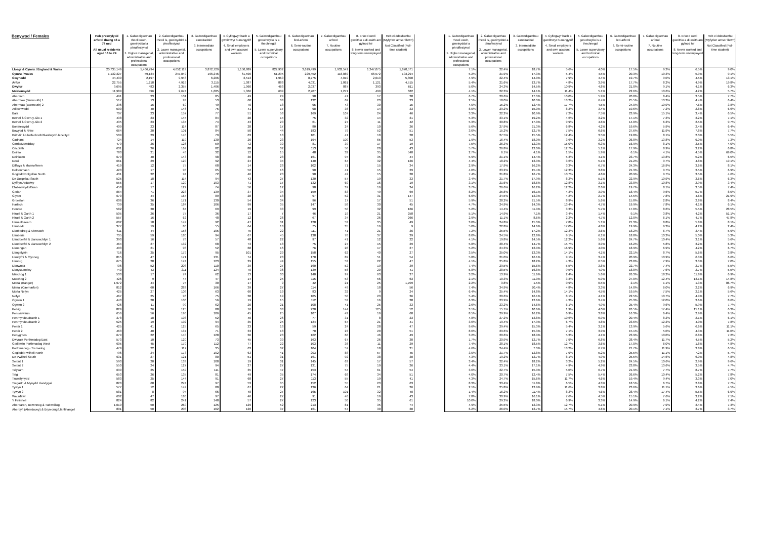| Benywod / Females | Pob preswylydd arferol rhwng 16 a 74 oed All usual residents aged 16 to 74 | 1. Galwedigaethau rheoli uwch, gweinyddol a phroffesiynol 1. Higher managerial, administrative and professional occupations | 2. Galwedigaethau rheoli is, gweinyddol a phroffesiynol 2. Lower managerial, administrative and professional occupations | 3. Galwedigaethau canolraddol 3. Intermediate occupations | 4. Cyflogwyr bach a gweithwyr hunangyfrif 4. Small employers and own account workers | 5. Galwedigaethau goruchwylio is a thechnegol 5. Lower supervisory and technical occupations | 6. Galwedigaethau lled-arferol 6. Semi-routine occupations | 7. Galwedigaethau arferol 7. Routine occupations | 8. Erioed wedi gweithio a di-waith am gyfnod hir 8. Never worked and long-term unemployed | Heb ei ddosbarthu (Myfyriwr amser llawn) Not Classified (Full-time student) | | 1. Galwedigaethau rheoli uwch, gweinyddol a phroffesiynol 1. Higher managerial, administrative and professional occupations | 2. Galwedigaethau rheoli is, gweinyddol a phroffesiynol 2. Lower managerial, administrative and professional occupations | 3. Galwedigaethau canolraddol 3. Intermediate occupations | 4. Cyflogwyr bach a gweithwyr hunangyfrif 4. Small employers and own account workers | 5. Galwedigaethau goruchwylio is a thechnegol 5. Lower supervisory and technical occupations | 6. Galwedigaethau lled-arferol 6. Semi-routine occupations | 7. Galwedigaethau arferol 7. Routine occupations | 8. Erioed wedi gweithio a di-waith am gyfnod hir 8. Never worked and long-term unemployed | Heb ei ddosbarthu (Myfyriwr amser llawn) Not Classified (Full-time student) |
| --- | --- | --- | --- | --- | --- | --- | --- | --- | --- | --- | --- | --- | --- | --- | --- | --- | --- | --- | --- | --- |
| Lloegr & Cymru / England & Wales | 20,735,149 | 1,466,794 | 4,652,119 | 3,872,729 | 1,150,889 | 822,932 | 3,619,499 | 1,932,541 | 1,347,075 | 1,870,571 | | 7.1% | 22.4% | 18.7% | 5.6% | 4.0% | 17.5% | 9.3% | 6.5% | 9.0% |
| Cymru / Wales | 1,132,327 | 59,134 | 247,849 | 196,246 | 61,596 | 51,295 | 229,452 | 116,889 | 66,572 | 103,294 | | 5.2% | 21.9% | 17.3% | 5.4% | 4.5% | 20.3% | 10.3% | 5.9% | 9.1% |
| Gwynedd | 44,439 | 2,197 | 9,948 | 6,206 | 3,513 | 1,960 | 8,775 | 4,019 | 2,013 | 5,808 | | 4.9% | 22.4% | 14.0% | 7.9% | 4.4% | 19.7% | 9.0% | 4.5% | 13.1% |
| Arfon | 22,755 | 1,218 | 4,919 | 3,115 | 1,087 | 888 | 4,031 | 1,861 | 1,121 | 4,515 | | 5.4% | 21.6% | 13.7% | 4.8% | 3.9% | 17.7% | 8.2% | 4.9% | 19.8% |
| Dwyfor | 9,695 | 483 | 2,355 | 1,406 | 1,060 | 463 | 2,037 | 887 | 393 | 611 | | 5.0% | 24.3% | 14.5% | 10.9% | 4.8% | 21.0% | 9.1% | 4.1% | 6.3% |
| Meirionnydd | 11,989 | 496 | 2,674 | 1,685 | 1,366 | 609 | 2,707 | 1,271 | 499 | 682 | | 4.1% | 22.3% | 14.1% | 11.4% | 5.1% | 22.6% | 10.6% | 4.2% | 5.7% |
| Abererch | 491 | 33 | 101 | 85 | 49 | 29 | 98 | 41 | 17 | 38 | | 6.7% | 20.6% | 17.3% | 10.0% | 5.9% | 20.0% | 8.4% | 3.5% | 7.7% |
| Abermaw (Barmouth) 1 | 517 | 13 | 93 | 53 | 68 | 33 | 132 | 69 | 23 | 33 | | 2.5% | 18.0% | 10.3% | 13.2% | 6.4% | 25.5% | 13.3% | 4.4% | 6.4% |
| Abermaw (Barmouth) 2 | 396 | 16 | 60 | 49 | 70 | 18 | 95 | 43 | 30 | 15 | | 4.0% | 15.2% | 12.4% | 17.7% | 4.5% | 24.0% | 10.9% | 7.6% | 3.8% |
| Arllechwedd | 500 | 40 | 146 | 75 | 41 | 17 | 98 | 36 | 14 | 33 | | 8.0% | 29.2% | 15.0% | 8.2% | 3.4% | 19.6% | 7.2% | 2.8% | 6.6% |
| Bala | 707 | 23 | 157 | 77 | 51 | 53 | 169 | 107 | 24 | 46 | | 3.3% | 22.2% | 10.9% | 7.2% | 7.5% | 23.9% | 15.1% | 3.4% | 6.5% |
| Bethel & Cwm-y-Glo 1 | 438 | 23 | 145 | 84 | 20 | 14 | 75 | 32 | 14 | 31 | | 5.3% | 33.1% | 19.2% | 4.6% | 3.2% | 17.1% | 7.3% | 3.2% | 7.1% |
| Bethel & Cwm-y-Glo 2 | 435 | 23 | 134 | 74 | 43 | 20 | 61 | 27 | 11 | 42 | | 5.3% | 30.8% | 17.0% | 9.9% | 4.6% | 14.0% | 6.2% | 2.5% | 9.7% |
| Bontnewydd | 409 | 23 | 114 | 87 | 28 | 17 | 80 | 24 | 10 | 26 | | 5.6% | 27.9% | 21.3% | 6.8% | 4.2% | 19.6% | 5.9% | 2.4% | 6.4% |
| Bowydd & Rhiw | 664 | 20 | 101 | 84 | 50 | 44 | 183 | 79 | 52 | 51 | | 3.0% | 15.2% | 12.7% | 7.5% | 6.6% | 27.6% | 11.9% | 7.8% | 7.7% |
| Brithdir & Llanfachreth/Ganllwyd/Llanelltyd | 509 | 29 | 140 | 79 | 63 | 18 | 101 | 41 | 10 | 28 | | 5.7% | 27.5% | 15.5% | 12.4% | 3.5% | 19.8% | 8.1% | 2.0% | 5.5% |
| Cadnant | 724 | 14 | 119 | 130 | 26 | 23 | 194 | 100 | 65 | 53 | | 1.9% | 16.4% | 18.0% | 3.6% | 3.2% | 26.8% | 13.8% | 9.0% | 7.3% |
| Corris/Mawddwy | 479 | 36 | 126 | 59 | 72 | 30 | 81 | 39 | 17 | 19 | | 7.5% | 26.3% | 12.3% | 15.0% | 6.3% | 16.9% | 8.1% | 3.5% | 4.0% |
| Criccieth | 631 | 36 | 169 | 82 | 80 | 32 | 113 | 56 | 20 | 43 | | 5.7% | 26.8% | 13.0% | 12.7% | 5.1% | 17.9% | 8.9% | 3.2% | 6.8% |
| Deiniol | 783 | 21 | 48 | 32 | 12 | 15 | 48 | 32 | 35 | 540 | | 2.7% | 6.1% | 4.1% | 1.5% | 1.9% | 6.1% | 4.1% | 4.5% | 69.0% |
| Deiniolen | 679 | 40 | 143 | 98 | 36 | 28 | 161 | 94 | 35 | 44 | | 5.9% | 21.1% | 14.4% | 5.3% | 4.1% | 23.7% | 13.8% | 5.2% | 6.5% |
| Dewi | 661 | 29 | 120 | 92 | 24 | 34 | 140 | 64 | 32 | 126 | | 4.4% | 18.2% | 13.9% | 3.6% | 5.1% | 21.2% | 9.7% | 4.8% | 19.1% |
| Diffwys & Maenofferen | 419 | 12 | 75 | 68 | 14 | 28 | 102 | 71 | 15 | 34 | | 2.9% | 17.9% | 16.2% | 3.3% | 6.7% | 24.3% | 16.9% | 3.6% | 8.1% |
| Dolbenmaen | 423 | 17 | 98 | 65 | 52 | 16 | 90 | 41 | 15 | 29 | | 4.0% | 23.2% | 15.4% | 12.3% | 3.8% | 21.3% | 9.7% | 3.5% | 6.9% |
| Gogledd Dolgellau North | 431 | 32 | 94 | 72 | 46 | 20 | 90 | 42 | 15 | 20 | | 7.4% | 21.8% | 16.7% | 10.7% | 4.6% | 20.9% | 9.7% | 3.5% | 4.6% |
| De Dolgellau South | 525 | 18 | 114 | 94 | 43 | 27 | 120 | 57 | 19 | 33 | | 3.4% | 21.7% | 17.9% | 8.2% | 5.1% | 22.9% | 10.9% | 3.6% | 6.3% |
| Dyffryn Ardudwy | 555 | 17 | 120 | 103 | 71 | 17 | 132 | 60 | 16 | 19 | | 3.1% | 21.6% | 18.6% | 12.8% | 3.1% | 23.8% | 10.8% | 2.9% | 3.4% |
| Efail-newydd/Buan | 458 | 17 | 122 | 74 | 56 | 12 | 90 | 37 | 16 | 34 | | 3.7% | 26.6% | 16.2% | 12.2% | 2.6% | 19.7% | 8.1% | 3.5% | 7.4% |
| Gerlan | 864 | 71 | 223 | 139 | 37 | 34 | 159 | 83 | 49 | 69 | | 8.2% | 25.8% | 16.1% | 4.3% | 3.9% | 18.4% | 9.6% | 5.7% | 8.0% |
| Glyder | 670 | 44 | 164 | 89 | 28 | 18 | 97 | 52 | 31 | 147 | | 6.6% | 24.5% | 13.3% | 4.2% | 2.7% | 14.5% | 7.8% | 4.6% | 21.9% |
| Groeslon | 606 | 36 | 171 | 130 | 54 | 34 | 96 | 17 | 17 | 51 | | 5.9% | 28.2% | 21.5% | 8.9% | 5.6% | 15.8% | 2.8% | 2.8% | 8.4% |
| Harlech | 739 | 35 | 184 | 106 | 99 | 35 | 147 | 58 | 30 | 45 | | 4.7% | 24.9% | 14.3% | 13.4% | 4.7% | 19.9% | 7.8% | 4.1% | 6.1% |
| Hendre | 582 | 30 | 84 | 69 | 19 | 33 | 99 | 50 | 32 | 166 | | 5.2% | 14.4% | 11.9% | 3.3% | 5.7% | 17.0% | 8.6% | 5.5% | 28.5% |
| Hirael & Garth 1 | 505 | 26 | 75 | 36 | 17 | 7 | 46 | 19 | 21 | 258 | | 5.1% | 14.9% | 7.1% | 3.4% | 1.4% | 9.1% | 3.8% | 4.2% | 51.1% |
| Hirael & Garth 2 | 557 | 16 | 62 | 48 | 12 | 26 | 67 | 34 | 26 | 266 | | 2.9% | 11.1% | 8.6% | 2.2% | 4.7% | 12.0% | 6.1% | 4.7% | 47.8% |
| Llanaelhaearn | 602 | 18 | 149 | 92 | 47 | 31 | 128 | 53 | 35 | 49 | | 3.0% | 24.8% | 15.3% | 7.8% | 5.1% | 21.3% | 8.8% | 5.8% | 8.1% |
| Llanbedr | 377 | 19 | 86 | 55 | 64 | 18 | 75 | 35 | 16 | 9 | | 5.0% | 22.8% | 14.6% | 17.0% | 4.8% | 19.9% | 9.3% | 4.2% | 2.4% |
| Llanbedrog & Abersoch | 611 | 44 | 156 | 105 | 75 | 22 | 111 | 41 | 21 | 36 | | 7.2% | 25.5% | 17.2% | 12.3% | 3.6% | 18.2% | 6.7% | 3.4% | 5.9% |
| Llanberis | 735 | 59 | 180 | 94 | 67 | 45 | 138 | 76 | 37 | 39 | | 8.0% | 24.5% | 12.8% | 9.1% | 6.1% | 18.8% | 10.3% | 5.0% | 5.3% |
| Llandderfel & Llanuwchllyn 1 | 393 | 16 | 78 | 57 | 48 | 22 | 97 | 41 | 12 | 22 | | 4.1% | 19.8% | 14.5% | 12.2% | 5.6% | 24.7% | 10.4% | 3.1% | 5.6% |
| Llandderfel & Llanuwchllyn 2 | 464 | 27 | 132 | 68 | 73 | 18 | 75 | 27 | 15 | 29 | | 5.8% | 28.4% | 14.7% | 15.7% | 3.9% | 16.2% | 5.8% | 3.2% | 6.3% |
| Llanengan | 403 | 21 | 98 | 52 | 68 | 16 | 76 | 28 | 17 | 27 | | 5.2% | 24.3% | 12.9% | 16.9% | 4.0% | 18.9% | 6.9% | 4.2% | 6.7% |
| Llangelynin | 716 | 25 | 179 | 95 | 101 | 29 | 158 | 62 | 40 | 27 | | 3.5% | 25.0% | 13.3% | 14.1% | 4.1% | 22.1% | 8.7% | 5.6% | 3.8% |
| Llanllyfni & Clynnog | 815 | 47 | 171 | 131 | 74 | 28 | 170 | 89 | 51 | 54 | | 5.8% | 21.0% | 16.1% | 9.1% | 3.4% | 20.9% | 10.9% | 6.3% | 6.6% |
| Llanrug | 675 | 28 | 174 | 123 | 29 | 44 | 155 | 53 | 22 | 47 | | 4.1% | 25.8% | 18.2% | 4.3% | 6.5% | 23.0% | 7.9% | 3.3% | 7.0% |
| Llanwnda | 706 | 52 | 208 | 110 | 39 | 27 | 160 | 52 | 19 | 39 | | 7.4% | 29.5% | 15.6% | 5.5% | 3.8% | 22.7% | 7.4% | 2.7% | 5.5% |
| Llanystumdwy | 740 | 43 | 211 | 124 | 70 | 36 | 139 | 56 | 20 | 41 | | 5.8% | 28.5% | 16.8% | 9.5% | 4.9% | 18.8% | 7.6% | 2.7% | 5.5% |
| Marchog 1 | 533 | 17 | 74 | 62 | 13 | 30 | 140 | 97 | 63 | 37 | | 3.2% | 13.9% | 11.6% | 2.4% | 5.6% | 26.3% | 18.2% | 11.8% | 6.9% |
| Marchog 2 | 426 | 9 | 44 | 47 | 14 | 25 | 115 | 53 | 56 | 63 | | 2.1% | 10.3% | 11.0% | 3.3% | 5.9% | 27.0% | 12.4% | 13.1% | 14.8% |
| Menai (Bangor) | 1,972 | 44 | 75 | 30 | 17 | 9 | 42 | 21 | 25 | 1,709 | | 2.2% | 3.8% | 1.5% | 0.9% | 0.5% | 2.1% | 1.1% | 1.3% | 86.7% |
| Menai (Caernarfon) | 812 | 60 | 283 | 166 | 39 | 27 | 114 | 49 | 18 | 56 | | 7.4% | 34.9% | 20.4% | 4.8% | 3.3% | 14.0% | 6.0% | 2.2% | 6.9% |
| Morfa Nefyn | 425 | 27 | 108 | 63 | 60 | 19 | 83 | 32 | 9 | 24 | | 6.4% | 25.4% | 14.8% | 14.1% | 4.5% | 19.5% | 7.5% | 2.1% | 5.6% |
| Nefyn | 467 | 25 | 96 | 75 | 38 | 19 | 105 | 50 | 23 | 36 | | 5.4% | 20.6% | 16.1% | 8.1% | 4.1% | 22.5% | 10.7% | 4.9% | 7.7% |
| Ogwen 1 | 443 | 28 | 106 | 56 | 19 | 15 | 112 | 53 | 16 | 38 | | 6.3% | 23.9% | 12.6% | 4.3% | 3.4% | 25.3% | 12.0% | 3.6% | 8.6% |
| Ogwen 2 | 426 | 11 | 99 | 62 | 26 | 21 | 108 | 41 | 25 | 33 | | 2.6% | 23.2% | 14.6% | 6.1% | 4.9% | 25.4% | 9.6% | 5.9% | 7.7% |
| Peblig | 829 | 26 | 125 | 88 | 16 | 33 | 220 | 144 | 125 | 52 | | 3.1% | 15.1% | 10.6% | 1.9% | 4.0% | 26.5% | 17.4% | 15.1% | 6.3% |
| Penisarwaun | 656 | 56 | 196 | 106 | 45 | 25 | 107 | 42 | 19 | 60 | | 8.5% | 29.9% | 16.2% | 6.9% | 3.8% | 16.3% | 6.4% | 2.9% | 9.1% |
| Penrhyndeudraeth 1 | 378 | 18 | 103 | 52 | 40 | 26 | 77 | 31 | 8 | 23 | | 4.8% | 27.2% | 13.8% | 10.6% | 6.9% | 20.4% | 8.2% | 2.1% | 6.1% |
| Penrhyndeudraeth 2 | 525 | 19 | 102 | 94 | 35 | 25 | 124 | 64 | 21 | 41 | | 3.6% | 19.4% | 17.9% | 6.7% | 4.8% | 23.6% | 12.2% | 4.0% | 7.8% |
| Pentir 1 | 425 | 41 | 125 | 65 | 23 | 13 | 59 | 24 | 28 | 47 | | 9.6% | 29.4% | 15.3% | 5.4% | 3.1% | 13.9% | 5.6% | 6.6% | 11.1% |
| Pentir 2 | 463 | 40 | 137 | 71 | 33 | 18 | 70 | 23 | 20 | 51 | | 8.6% | 29.6% | 15.3% | 7.1% | 3.9% | 15.1% | 5.0% | 4.3% | 11.0% |
| Penygroes | 679 | 22 | 140 | 128 | 36 | 28 | 162 | 68 | 46 | 49 | | 3.2% | 20.6% | 18.9% | 5.3% | 4.1% | 23.9% | 10.0% | 6.8% | 7.2% |
| Dwyrain Porthmadog East | 573 | 10 | 120 | 73 | 45 | 39 | 163 | 67 | 26 | 30 | | 1.7% | 20.9% | 12.7% | 7.9% | 6.8% | 28.4% | 11.7% | 4.5% | 5.2% |
| Gorllewin Porthmadog West | 605 | 45 | 170 | 112 | 77 | 22 | 103 | 36 | 11 | 29 | | 7.4% | 28.1% | 18.5% | 12.7% | 3.6% | 17.0% | 6.0% | 1.8% | 4.8% |
| Porthmadog - Tremadog | 479 | 22 | 117 | 35 | 63 | 32 | 104 | 57 | 18 | 31 | | 4.6% | 24.4% | 7.3% | 13.2% | 6.7% | 21.7% | 11.9% | 3.8% | 6.5% |
| Gogledd Pwllheli North | 796 | 24 | 173 | 102 | 63 | 41 | 203 | 88 | 57 | 45 | | 3.0% | 21.7% | 12.8% | 7.9% | 5.2% | 25.5% | 11.1% | 7.2% | 5.7% |
| De Pwllheli South | 631 | 27 | 121 | 80 | 51 | 31 | 161 | 92 | 38 | 30 | | 4.3% | 19.2% | 12.7% | 8.1% | 4.9% | 25.5% | 14.6% | 6.0% | 4.8% |
| Seiont 1 | 593 | 20 | 133 | 108 | 19 | 31 | 145 | 63 | 17 | 57 | | 3.4% | 22.4% | 18.2% | 3.2% | 5.2% | 24.5% | 10.6% | 2.9% | 9.6% |
| Seiont 2 | 550 | 24 | 127 | 94 | 27 | 27 | 131 | 75 | 19 | 26 | | 4.4% | 23.1% | 17.1% | 4.9% | 4.9% | 23.8% | 13.6% | 3.5% | 4.7% |
| Talysarn | 699 | 25 | 159 | 111 | 35 | 47 | 153 | 54 | 61 | 54 | | 3.6% | 22.7% | 15.9% | 5.0% | 6.7% | 21.9% | 7.7% | 8.7% | 7.7% |
| Teigl | 653 | 26 | 135 | 81 | 49 | 35 | 174 | 68 | 34 | 51 | | 4.0% | 20.7% | 12.4% | 7.5% | 5.4% | 26.6% | 10.4% | 5.2% | 7.8% |
| Trawsfynydd | 583 | 25 | 144 | 91 | 68 | 27 | 113 | 55 | 19 | 41 | | 4.3% | 24.7% | 15.6% | 11.7% | 4.6% | 19.4% | 9.4% | 3.3% | 7.0% |
| Tregarth & Mynydd Llandygai | 820 | 68 | 274 | 97 | 53 | 35 | 152 | 55 | 23 | 63 | | 8.3% | 33.4% | 11.8% | 6.5% | 4.3% | 18.5% | 6.7% | 2.8% | 7.7% |
| Tywyn 1 | 577 | 12 | 149 | 80 | 67 | 22 | 136 | 64 | 21 | 26 | | 2.1% | 25.8% | 13.9% | 11.6% | 3.8% | 23.6% | 11.1% | 3.6% | 4.5% |
| Tywyn 2 | 581 | 8 | 94 | 66 | 48 | 27 | 165 | 101 | 32 | 40 | | 1.4% | 16.2% | 11.4% | 8.3% | 4.6% | 28.4% | 17.4% | 5.5% | 6.9% |
| Waunfawr | 602 | 47 | 186 | 97 | 46 | 27 | 91 | 46 | 19 | 43 | | 7.8% | 30.9% | 16.1% | 7.6% | 4.5% | 15.1% | 7.6% | 3.2% | 7.1% |
| Y Felinheli | 824 | 82 | 241 | 148 | 57 | 27 | 123 | 50 | 35 | 61 | | 10.0% | 29.2% | 18.0% | 6.9% | 3.3% | 14.9% | 6.1% | 4.2% | 7.4% |
| Aberdaron, Botwnnog & Tudweiliog | 1,019 | 50 | 260 | 125 | 129 | 52 | 213 | 81 | 35 | 74 | | 4.9% | 25.5% | 12.3% | 12.7% | 5.1% | 20.9% | 7.9% | 3.4% | 7.3% |
| Aberdyfi (Aberdovey) & Bryn-crug/Llanfihangel | 801 | 50 | 208 | 102 | 126 | 37 | 161 | 57 | 30 | 30 | | 6.2% | 26.0% | 12.7% | 15.7% | 4.6% | 20.1% | 7.1% | 3.7% | 3.7% |